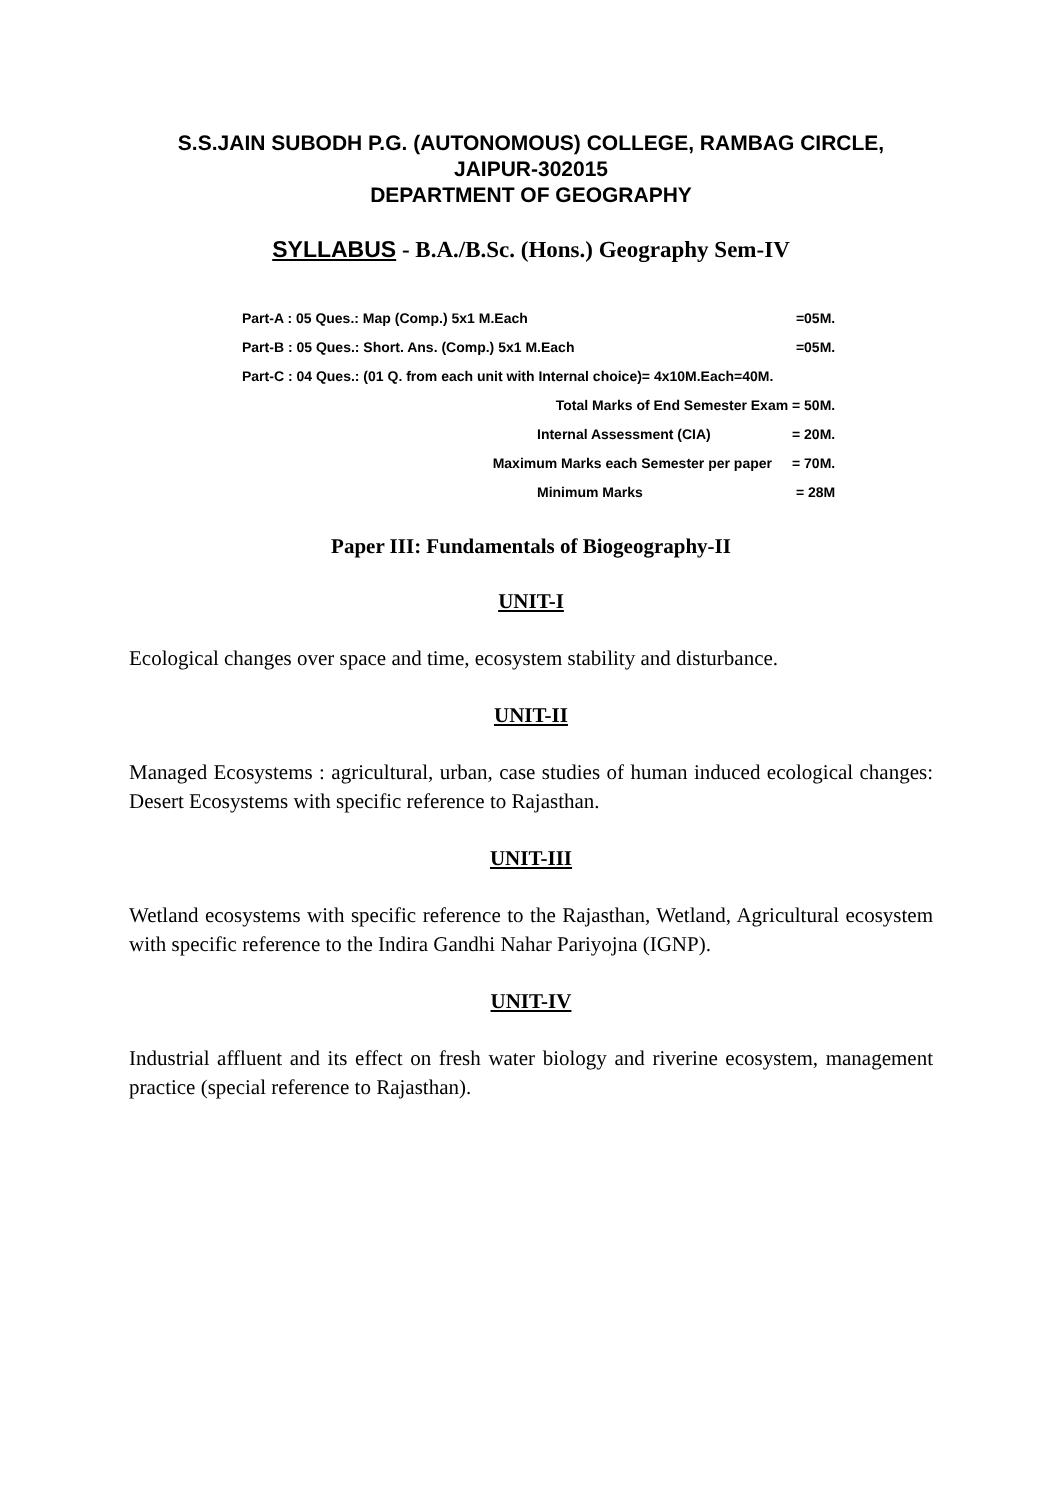S.S.JAIN SUBODH P.G. (AUTONOMOUS) COLLEGE, RAMBAG CIRCLE,
JAIPUR-302015
DEPARTMENT OF GEOGRAPHY
SYLLABUS - B.A./B.Sc. (Hons.) Geography Sem-IV
| Part-A : 05 Ques.: Map (Comp.) 5x1 M.Each | | =05M. |
| Part-B : 05 Ques.: Short. Ans. (Comp.) 5x1 M.Each | | =05M. |
| Part-C : 04 Ques.: (01 Q. from each unit with Internal choice)= 4x10M.Each=40M. | | |
| | Total Marks of End Semester Exam = 50M. | |
| | Internal Assessment (CIA) | = 20M. |
| Maximum Marks each Semester per paper | | = 70M. |
| | Minimum Marks | = 28M |
Paper III: Fundamentals of Biogeography-II
UNIT-I
Ecological changes over space and time, ecosystem stability and disturbance.
UNIT-II
Managed Ecosystems : agricultural, urban, case studies of human induced ecological changes: Desert Ecosystems with specific reference to Rajasthan.
UNIT-III
Wetland ecosystems with specific reference to the Rajasthan, Wetland, Agricultural ecosystem with specific reference to the Indira Gandhi Nahar Pariyojna (IGNP).
UNIT-IV
Industrial affluent and its effect on fresh water biology and riverine ecosystem, management practice (special reference to Rajasthan).